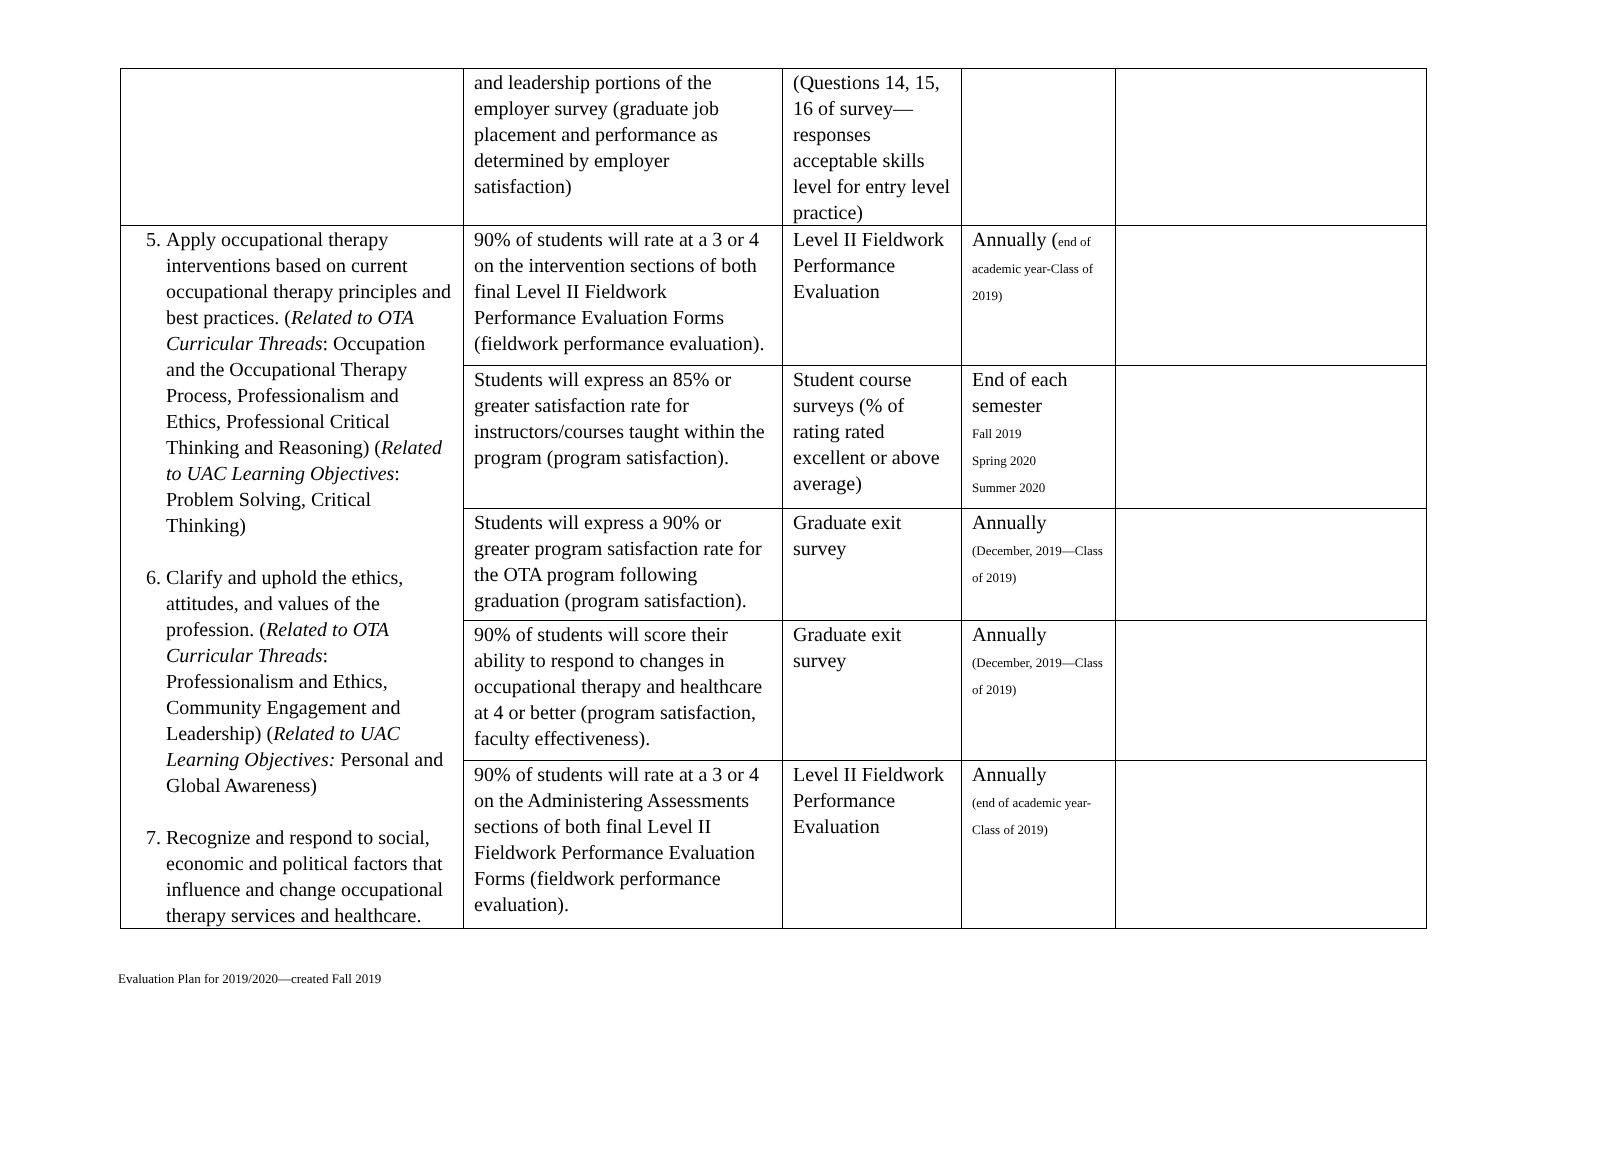| | and leadership portions of the employer survey (graduate job placement and performance as determined by employer satisfaction) | (Questions 14, 15, 16 of survey—responses acceptable skills level for entry level practice) | | |
| 5. Apply occupational therapy interventions based on current occupational therapy principles and best practices. ( Related to OTA Curricular Threads : Occupation and the Occupational Therapy Process, Professionalism and Ethics, Professional Critical Thinking and Reasoning) ( Related to UAC Learning Objectives : Problem Solving, Critical Thinking) 6. Clarify and uphold the ethics, attitudes, and values of the profession. ( Related to OTA Curricular Threads : Professionalism and Ethics, Community Engagement and Leadership) ( Related to UAC Learning Objectives: Personal and Global Awareness) 7. Recognize and respond to social, economic and political factors that influence and change occupational therapy services and healthcare. | 90% of students will rate at a 3 or 4 on the intervention sections of both final Level II Fieldwork Performance Evaluation Forms (fieldwork performance evaluation). | Level II Fieldwork Performance Evaluation | Annually ( end of academic year-Class of 2019) | |
| | Students will express an 85% or greater satisfaction rate for instructors/courses taught within the program (program satisfaction). | Student course surveys (% of rating rated excellent or above average) | End of each semester Fall 2019 Spring 2020 Summer 2020 | |
| | Students will express a 90% or greater program satisfaction rate for the OTA program following graduation (program satisfaction). | Graduate exit survey | Annually (December, 2019—Class of 2019) | |
| | 90% of students will score their ability to respond to changes in occupational therapy and healthcare at 4 or better (program satisfaction, faculty effectiveness). | Graduate exit survey | Annually (December, 2019—Class of 2019) | |
| | 90% of students will rate at a 3 or 4 on the Administering Assessments sections of both final Level II Fieldwork Performance Evaluation Forms (fieldwork performance evaluation). | Level II Fieldwork Performance Evaluation | Annually (end of academic year-Class of 2019) | |
Evaluation Plan for 2019/2020—created Fall 2019